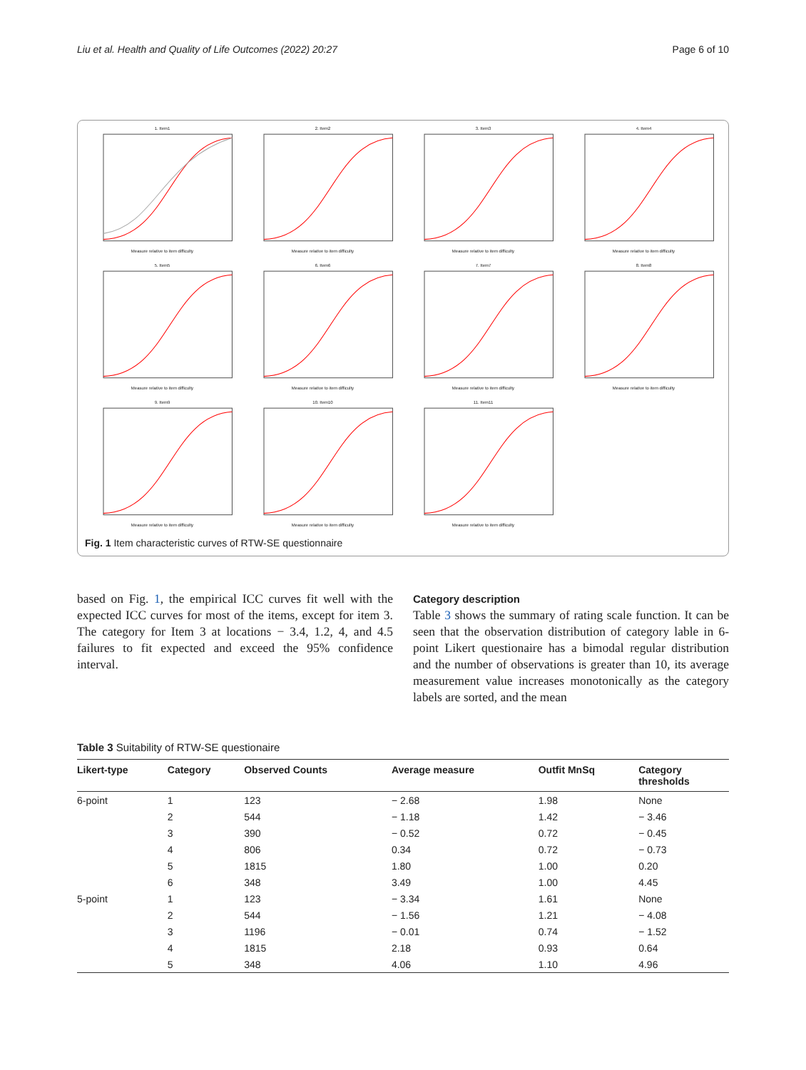Liu et al. Health and Quality of Life Outcomes (2022) 20:27 Page 6 of 10
1. Item1Measure relative to item difficulty
2. Item2Measure relative to item difficulty
3. Item3Measure relative to item difficulty
4. Item4Measure relative to item difficulty
5. Item5Measure relative to item difficulty
6. Item6Measure relative to item difficulty
7. Item7Measure relative to item difficulty
8. Item8Measure relative to item difficulty
9. Item9Measure relative to item difficulty
10. Item10Measure relative to item difficulty
11. Item11Measure relative to item difficulty
Fig. 1 Item characteristic curves of RTW-SE questionnaire
based on Fig. 1, the empirical ICC curves fit well with the expected ICC curves for most of the items, except for item 3. The category for Item 3 at locations − 3.4, 1.2, 4, and 4.5 failures to fit expected and exceed the 95% confidence interval.
Category description
Table 3 shows the summary of rating scale function. It can be seen that the observation distribution of category lable in 6-point Likert questionaire has a bimodal regular distribution and the number of observations is greater than 10, its average measurement value increases monotonically as the category labels are sorted, and the mean
Table 3 Suitability of RTW-SE questionaire
| Likert-type | Category | Observed Counts | Average measure | Outfit MnSq | Category thresholds |
| --- | --- | --- | --- | --- | --- |
| 6-point | 1 | 123 | − 2.68 | 1.98 | None |
| | 2 | 544 | − 1.18 | 1.42 | − 3.46 |
| | 3 | 390 | − 0.52 | 0.72 | − 0.45 |
| | 4 | 806 | 0.34 | 0.72 | − 0.73 |
| | 5 | 1815 | 1.80 | 1.00 | 0.20 |
| | 6 | 348 | 3.49 | 1.00 | 4.45 |
| 5-point | 1 | 123 | − 3.34 | 1.61 | None |
| | 2 | 544 | − 1.56 | 1.21 | − 4.08 |
| | 3 | 1196 | − 0.01 | 0.74 | − 1.52 |
| | 4 | 1815 | 2.18 | 0.93 | 0.64 |
| | 5 | 348 | 4.06 | 1.10 | 4.96 |